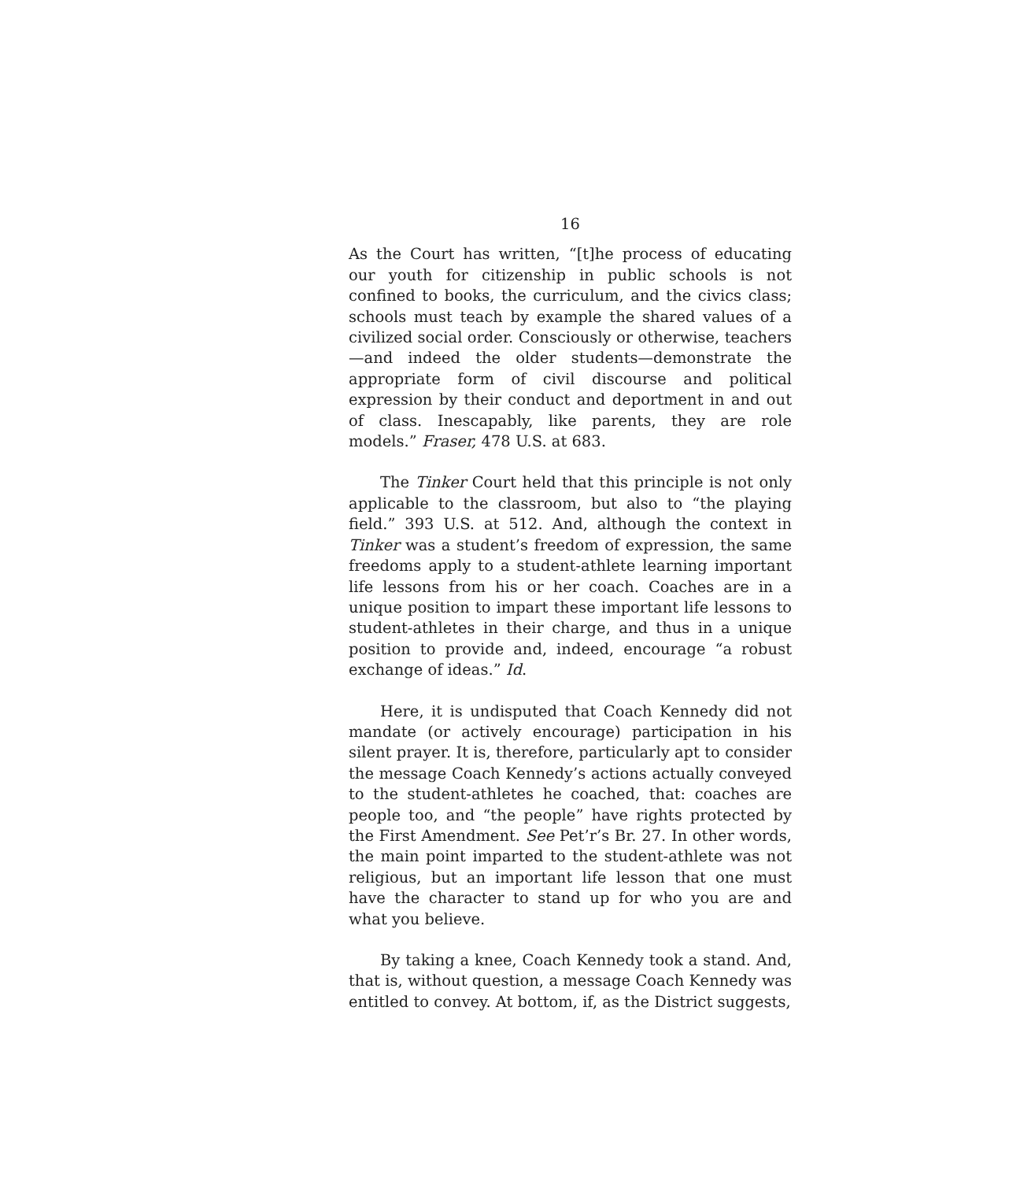16
As the Court has written, “[t]he process of educating our youth for citizenship in public schools is not confined to books, the curriculum, and the civics class; schools must teach by example the shared values of a civilized social order. Consciously or otherwise, teachers—and indeed the older students—demonstrate the appropriate form of civil discourse and political expression by their conduct and deportment in and out of class. Inescapably, like parents, they are role models.” Fraser, 478 U.S. at 683.
The Tinker Court held that this principle is not only applicable to the classroom, but also to “the playing field.” 393 U.S. at 512. And, although the context in Tinker was a student’s freedom of expression, the same freedoms apply to a student-athlete learning important life lessons from his or her coach. Coaches are in a unique position to impart these important life lessons to student-athletes in their charge, and thus in a unique position to provide and, indeed, encourage “a robust exchange of ideas.” Id.
Here, it is undisputed that Coach Kennedy did not mandate (or actively encourage) participation in his silent prayer. It is, therefore, particularly apt to consider the message Coach Kennedy’s actions actually conveyed to the student-athletes he coached, that: coaches are people too, and “the people” have rights protected by the First Amendment. See Pet’r’s Br. 27. In other words, the main point imparted to the student-athlete was not religious, but an important life lesson that one must have the character to stand up for who you are and what you believe.
By taking a knee, Coach Kennedy took a stand. And, that is, without question, a message Coach Kennedy was entitled to convey. At bottom, if, as the District suggests,